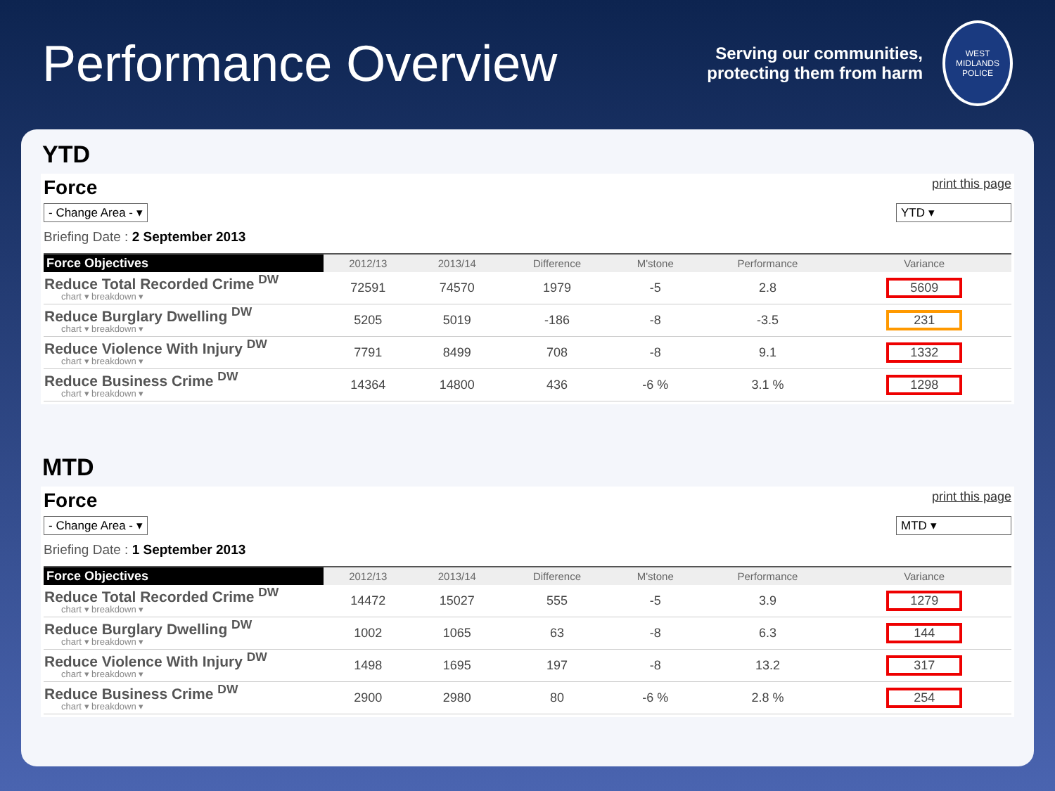Performance Overview
Serving our communities,
protecting them from harm
WEST MIDLANDS POLICE
YTD
Force print this page
- Change Area - ▾ YTD ▾
Briefing Date : 2 September 2013
| Force Objectives | 2012/13 | 2013/14 | Difference | M'stone | Performance | Variance |
| --- | --- | --- | --- | --- | --- | --- |
| Reduce Total Recorded Crime <sup>DW</sup> chart ▾ breakdown ▾ | 72591 | 74570 | 1979 | -5 | 2.8 | 5609 |
| Reduce Burglary Dwelling <sup>DW</sup> chart ▾ breakdown ▾ | 5205 | 5019 | -186 | -8 | -3.5 | 231 |
| Reduce Violence With Injury <sup>DW</sup> chart ▾ breakdown ▾ | 7791 | 8499 | 708 | -8 | 9.1 | 1332 |
| Reduce Business Crime <sup>DW</sup> chart ▾ breakdown ▾ | 14364 | 14800 | 436 | -6 % | 3.1 % | 1298 |
MTD
Force print this page
- Change Area - ▾ MTD ▾
Briefing Date : 1 September 2013
| Force Objectives | 2012/13 | 2013/14 | Difference | M'stone | Performance | Variance |
| --- | --- | --- | --- | --- | --- | --- |
| Reduce Total Recorded Crime <sup>DW</sup> chart ▾ breakdown ▾ | 14472 | 15027 | 555 | -5 | 3.9 | 1279 |
| Reduce Burglary Dwelling <sup>DW</sup> chart ▾ breakdown ▾ | 1002 | 1065 | 63 | -8 | 6.3 | 144 |
| Reduce Violence With Injury <sup>DW</sup> chart ▾ breakdown ▾ | 1498 | 1695 | 197 | -8 | 13.2 | 317 |
| Reduce Business Crime <sup>DW</sup> chart ▾ breakdown ▾ | 2900 | 2980 | 80 | -6 % | 2.8 % | 254 |